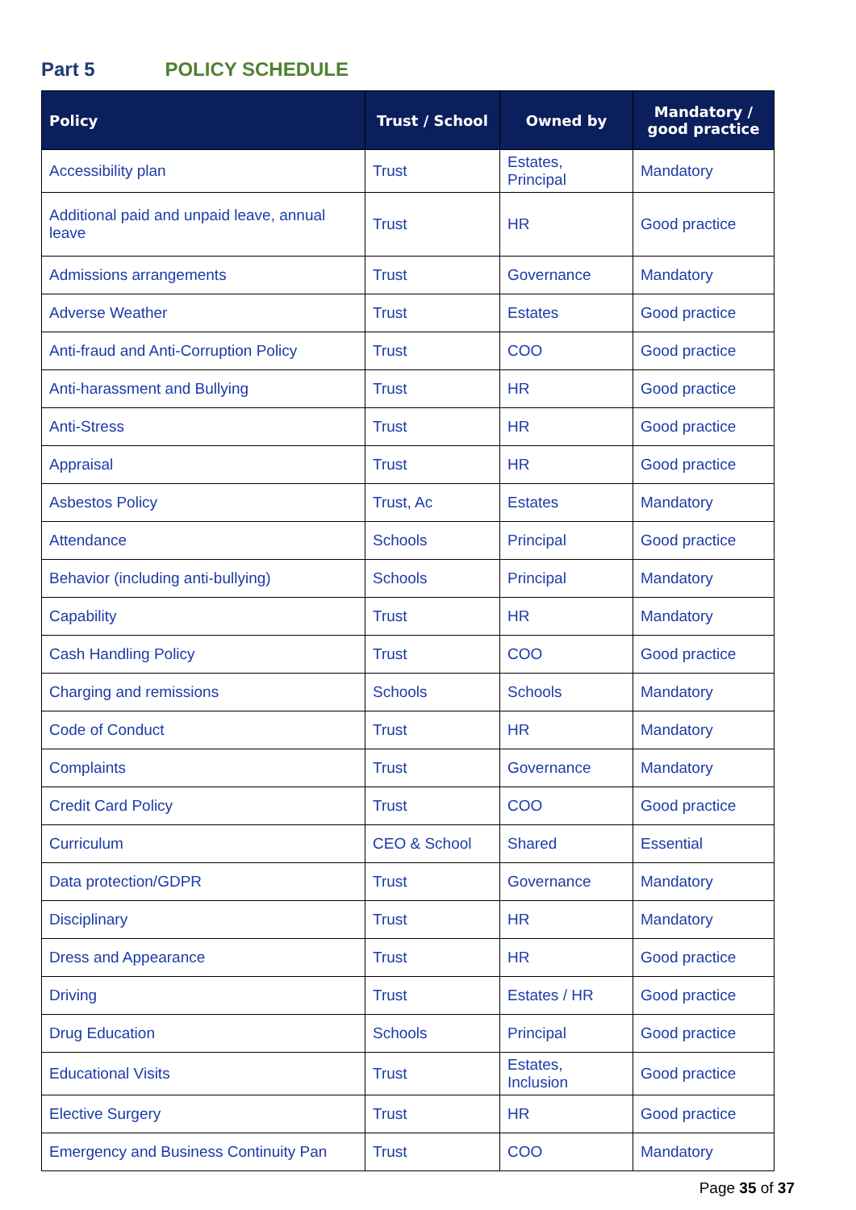Part 5 POLICY SCHEDULE
| Policy | Trust / School | Owned by | Mandatory / good practice |
| --- | --- | --- | --- |
| Accessibility plan | Trust | Estates, Principal | Mandatory |
| Additional paid and unpaid leave, annual leave | Trust | HR | Good practice |
| Admissions arrangements | Trust | Governance | Mandatory |
| Adverse Weather | Trust | Estates | Good practice |
| Anti-fraud and Anti-Corruption Policy | Trust | COO | Good practice |
| Anti-harassment and Bullying | Trust | HR | Good practice |
| Anti-Stress | Trust | HR | Good practice |
| Appraisal | Trust | HR | Good practice |
| Asbestos Policy | Trust, Ac | Estates | Mandatory |
| Attendance | Schools | Principal | Good practice |
| Behavior (including anti-bullying) | Schools | Principal | Mandatory |
| Capability | Trust | HR | Mandatory |
| Cash Handling Policy | Trust | COO | Good practice |
| Charging and remissions | Schools | Schools | Mandatory |
| Code of Conduct | Trust | HR | Mandatory |
| Complaints | Trust | Governance | Mandatory |
| Credit Card Policy | Trust | COO | Good practice |
| Curriculum | CEO & School | Shared | Essential |
| Data protection/GDPR | Trust | Governance | Mandatory |
| Disciplinary | Trust | HR | Mandatory |
| Dress and Appearance | Trust | HR | Good practice |
| Driving | Trust | Estates / HR | Good practice |
| Drug Education | Schools | Principal | Good practice |
| Educational Visits | Trust | Estates, Inclusion | Good practice |
| Elective Surgery | Trust | HR | Good practice |
| Emergency and Business Continuity Pan | Trust | COO | Mandatory |
Page 35 of 37